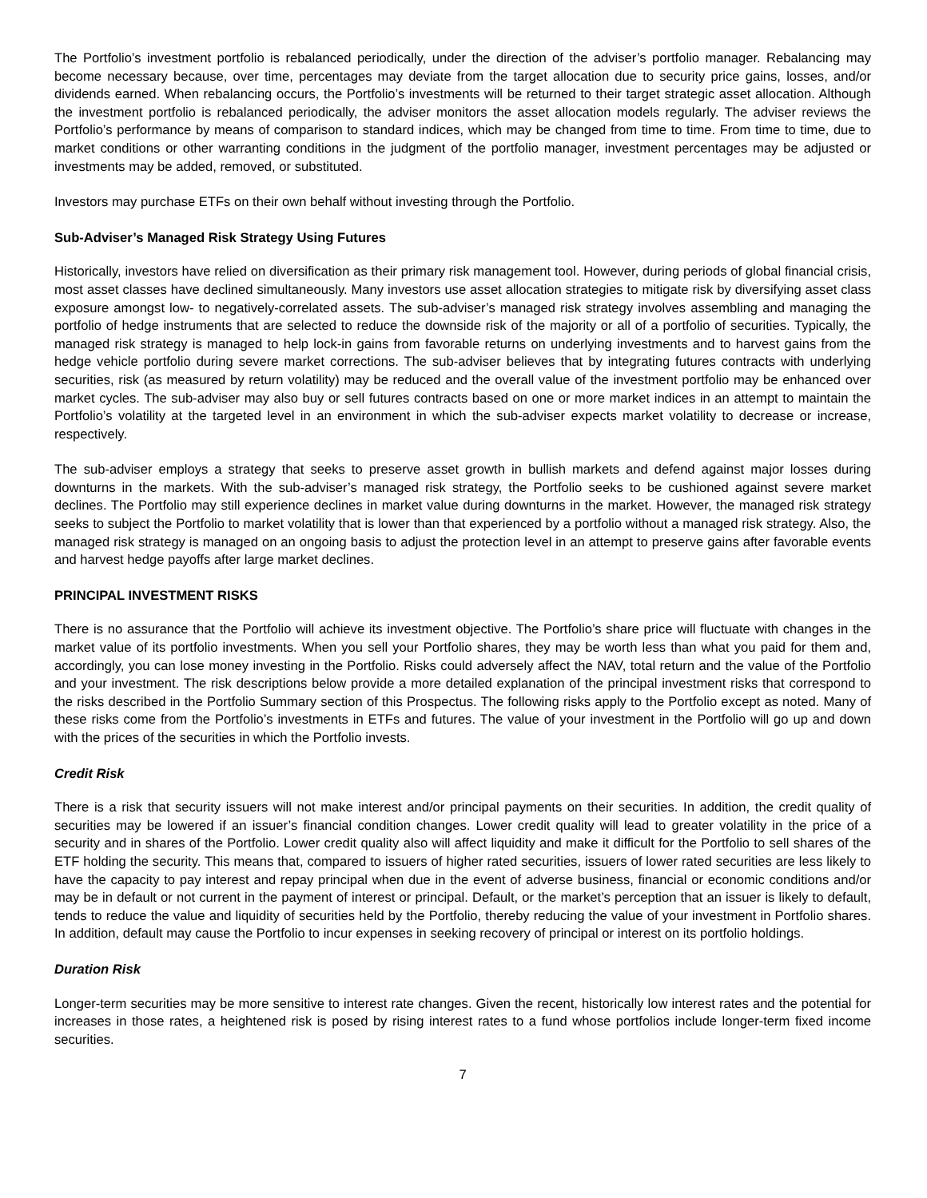The Portfolio’s investment portfolio is rebalanced periodically, under the direction of the adviser’s portfolio manager. Rebalancing may become necessary because, over time, percentages may deviate from the target allocation due to security price gains, losses, and/or dividends earned. When rebalancing occurs, the Portfolio’s investments will be returned to their target strategic asset allocation. Although the investment portfolio is rebalanced periodically, the adviser monitors the asset allocation models regularly. The adviser reviews the Portfolio’s performance by means of comparison to standard indices, which may be changed from time to time. From time to time, due to market conditions or other warranting conditions in the judgment of the portfolio manager, investment percentages may be adjusted or investments may be added, removed, or substituted.
Investors may purchase ETFs on their own behalf without investing through the Portfolio.
Sub-Adviser’s Managed Risk Strategy Using Futures
Historically, investors have relied on diversification as their primary risk management tool. However, during periods of global financial crisis, most asset classes have declined simultaneously. Many investors use asset allocation strategies to mitigate risk by diversifying asset class exposure amongst low- to negatively-correlated assets. The sub-adviser’s managed risk strategy involves assembling and managing the portfolio of hedge instruments that are selected to reduce the downside risk of the majority or all of a portfolio of securities. Typically, the managed risk strategy is managed to help lock-in gains from favorable returns on underlying investments and to harvest gains from the hedge vehicle portfolio during severe market corrections. The sub-adviser believes that by integrating futures contracts with underlying securities, risk (as measured by return volatility) may be reduced and the overall value of the investment portfolio may be enhanced over market cycles. The sub-adviser may also buy or sell futures contracts based on one or more market indices in an attempt to maintain the Portfolio’s volatility at the targeted level in an environment in which the sub-adviser expects market volatility to decrease or increase, respectively.
The sub-adviser employs a strategy that seeks to preserve asset growth in bullish markets and defend against major losses during downturns in the markets. With the sub-adviser’s managed risk strategy, the Portfolio seeks to be cushioned against severe market declines. The Portfolio may still experience declines in market value during downturns in the market. However, the managed risk strategy seeks to subject the Portfolio to market volatility that is lower than that experienced by a portfolio without a managed risk strategy. Also, the managed risk strategy is managed on an ongoing basis to adjust the protection level in an attempt to preserve gains after favorable events and harvest hedge payoffs after large market declines.
PRINCIPAL INVESTMENT RISKS
There is no assurance that the Portfolio will achieve its investment objective. The Portfolio’s share price will fluctuate with changes in the market value of its portfolio investments. When you sell your Portfolio shares, they may be worth less than what you paid for them and, accordingly, you can lose money investing in the Portfolio. Risks could adversely affect the NAV, total return and the value of the Portfolio and your investment. The risk descriptions below provide a more detailed explanation of the principal investment risks that correspond to the risks described in the Portfolio Summary section of this Prospectus. The following risks apply to the Portfolio except as noted. Many of these risks come from the Portfolio’s investments in ETFs and futures. The value of your investment in the Portfolio will go up and down with the prices of the securities in which the Portfolio invests.
Credit Risk
There is a risk that security issuers will not make interest and/or principal payments on their securities. In addition, the credit quality of securities may be lowered if an issuer’s financial condition changes. Lower credit quality will lead to greater volatility in the price of a security and in shares of the Portfolio. Lower credit quality also will affect liquidity and make it difficult for the Portfolio to sell shares of the ETF holding the security. This means that, compared to issuers of higher rated securities, issuers of lower rated securities are less likely to have the capacity to pay interest and repay principal when due in the event of adverse business, financial or economic conditions and/or may be in default or not current in the payment of interest or principal. Default, or the market’s perception that an issuer is likely to default, tends to reduce the value and liquidity of securities held by the Portfolio, thereby reducing the value of your investment in Portfolio shares. In addition, default may cause the Portfolio to incur expenses in seeking recovery of principal or interest on its portfolio holdings.
Duration Risk
Longer-term securities may be more sensitive to interest rate changes. Given the recent, historically low interest rates and the potential for increases in those rates, a heightened risk is posed by rising interest rates to a fund whose portfolios include longer-term fixed income securities.
7